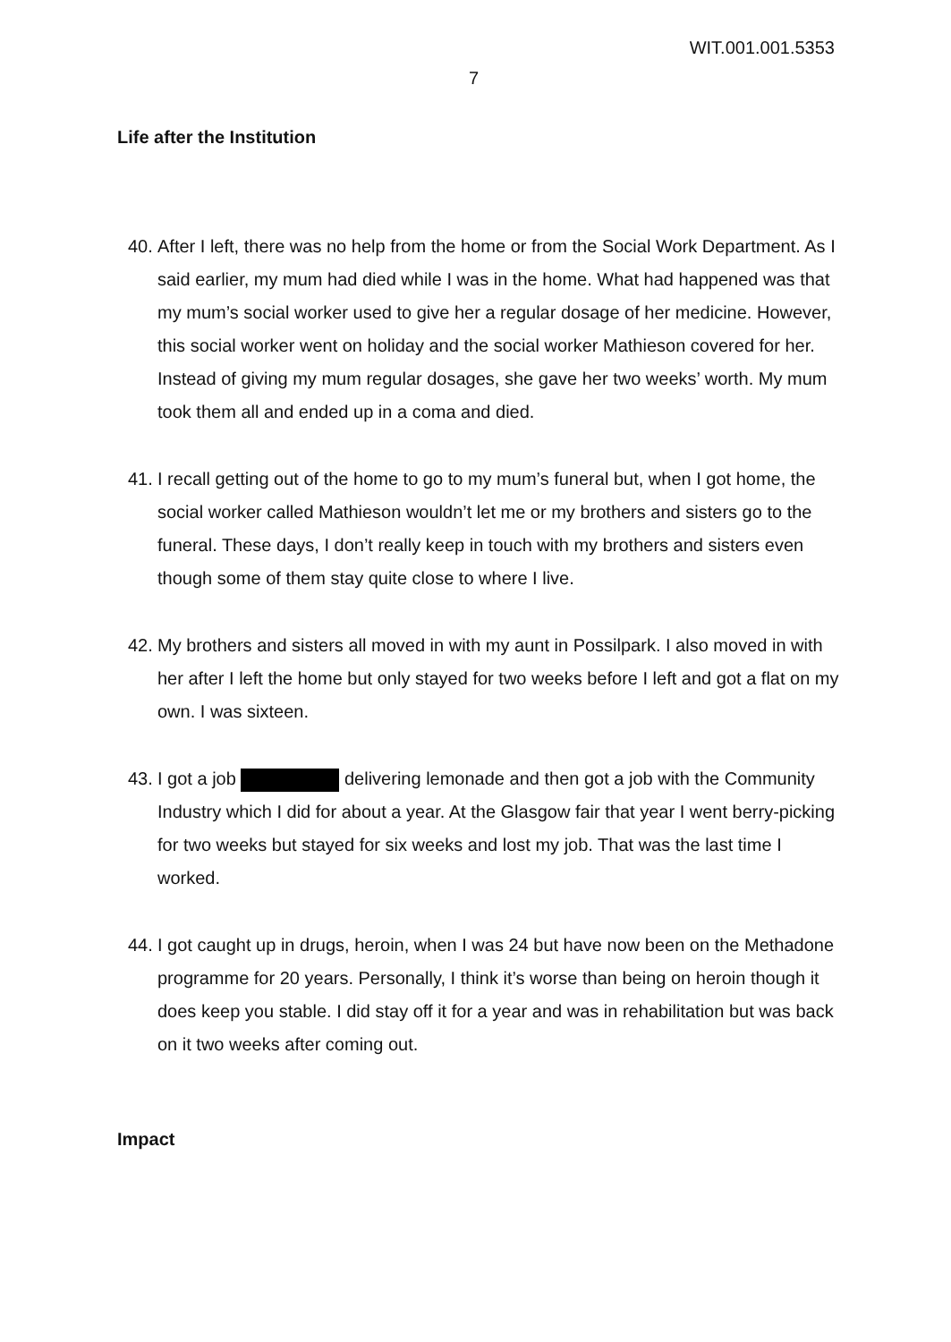WIT.001.001.5353
7
Life after the Institution
40. After I left, there was no help from the home or from the Social Work Department. As I said earlier, my mum had died while I was in the home. What had happened was that my mum’s social worker used to give her a regular dosage of her medicine. However, this social worker went on holiday and the social worker Mathieson covered for her. Instead of giving my mum regular dosages, she gave her two weeks’ worth. My mum took them all and ended up in a coma and died.
41. I recall getting out of the home to go to my mum’s funeral but, when I got home, the social worker called Mathieson wouldn’t let me or my brothers and sisters go to the funeral. These days, I don’t really keep in touch with my brothers and sisters even though some of them stay quite close to where I live.
42. My brothers and sisters all moved in with my aunt in Possilpark. I also moved in with her after I left the home but only stayed for two weeks before I left and got a flat on my own. I was sixteen.
43. I got a job delivering lemonade and then got a job with the Community Industry which I did for about a year. At the Glasgow fair that year I went berry-picking for two weeks but stayed for six weeks and lost my job. That was the last time I worked.
44. I got caught up in drugs, heroin, when I was 24 but have now been on the Methadone programme for 20 years. Personally, I think it’s worse than being on heroin though it does keep you stable. I did stay off it for a year and was in rehabilitation but was back on it two weeks after coming out.
Impact